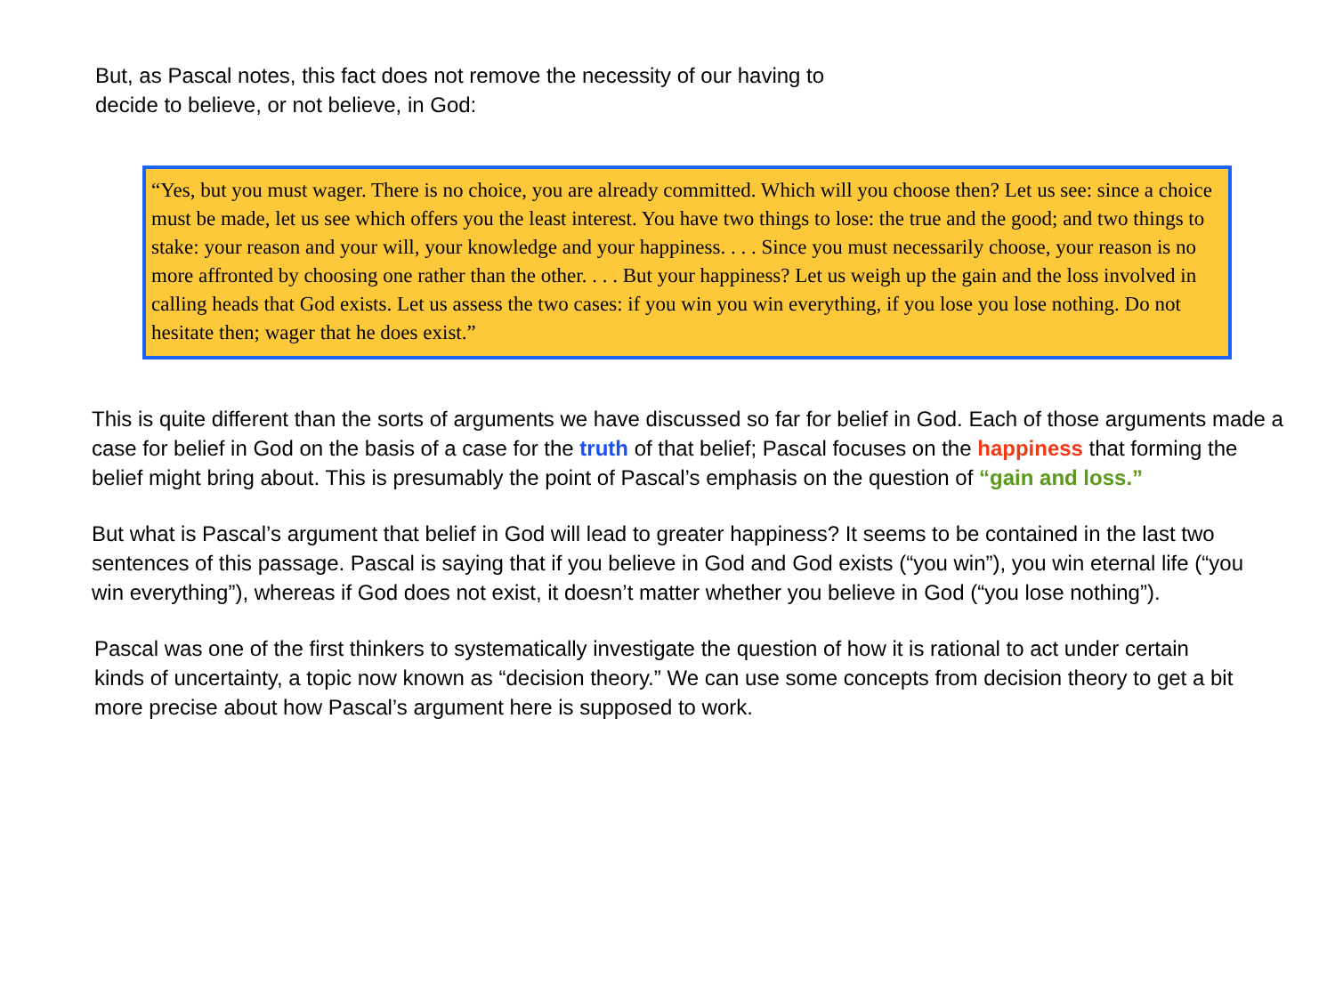But, as Pascal notes, this fact does not remove the necessity of our having to decide to believe, or not believe, in God:
“Yes, but you must wager. There is no choice, you are already committed. Which will you choose then? Let us see: since a choice must be made, let us see which offers you the least interest. You have two things to lose: the true and the good; and two things to stake: your reason and your will, your knowledge and your happiness. . . . Since you must necessarily choose, your reason is no more affronted by choosing one rather than the other. . . . But your happiness? Let us weigh up the gain and the loss involved in calling heads that God exists. Let us assess the two cases: if you win you win everything, if you lose you lose nothing. Do not hesitate then; wager that he does exist.”
This is quite different than the sorts of arguments we have discussed so far for belief in God. Each of those arguments made a case for belief in God on the basis of a case for the truth of that belief; Pascal focuses on the happiness that forming the belief might bring about. This is presumably the point of Pascal’s emphasis on the question of “gain and loss.”
But what is Pascal’s argument that belief in God will lead to greater happiness? It seems to be contained in the last two sentences of this passage. Pascal is saying that if you believe in God and God exists (“you win”), you win eternal life (“you win everything”), whereas if God does not exist, it doesn’t matter whether you believe in God (“you lose nothing”).
Pascal was one of the first thinkers to systematically investigate the question of how it is rational to act under certain kinds of uncertainty, a topic now known as “decision theory.” We can use some concepts from decision theory to get a bit more precise about how Pascal’s argument here is supposed to work.